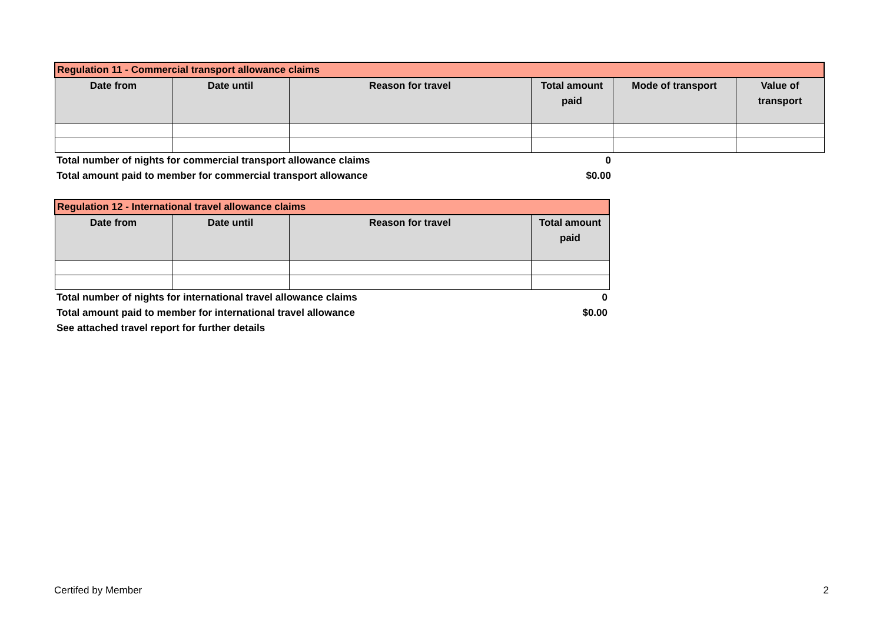| Regulation 11 - Commercial transport allowance claims | | | | | |
| Date from | Date until | Reason for travel | Total amount paid | Mode of transport | Value of transport |
| Total number of nights for commercial transport allowance claims | | | 0 | | |
| Total amount paid to member for commercial transport allowance | | | $0.00 | | |
| Regulation 12 - International travel allowance claims | | | |
| Date from | Date until | Reason for travel | Total amount paid |
| Total number of nights for international travel allowance claims | | | 0 |
| Total amount paid to member for international travel allowance | | | $0.00 |
| See attached travel report for further details | | | |
Certifed by Member 2